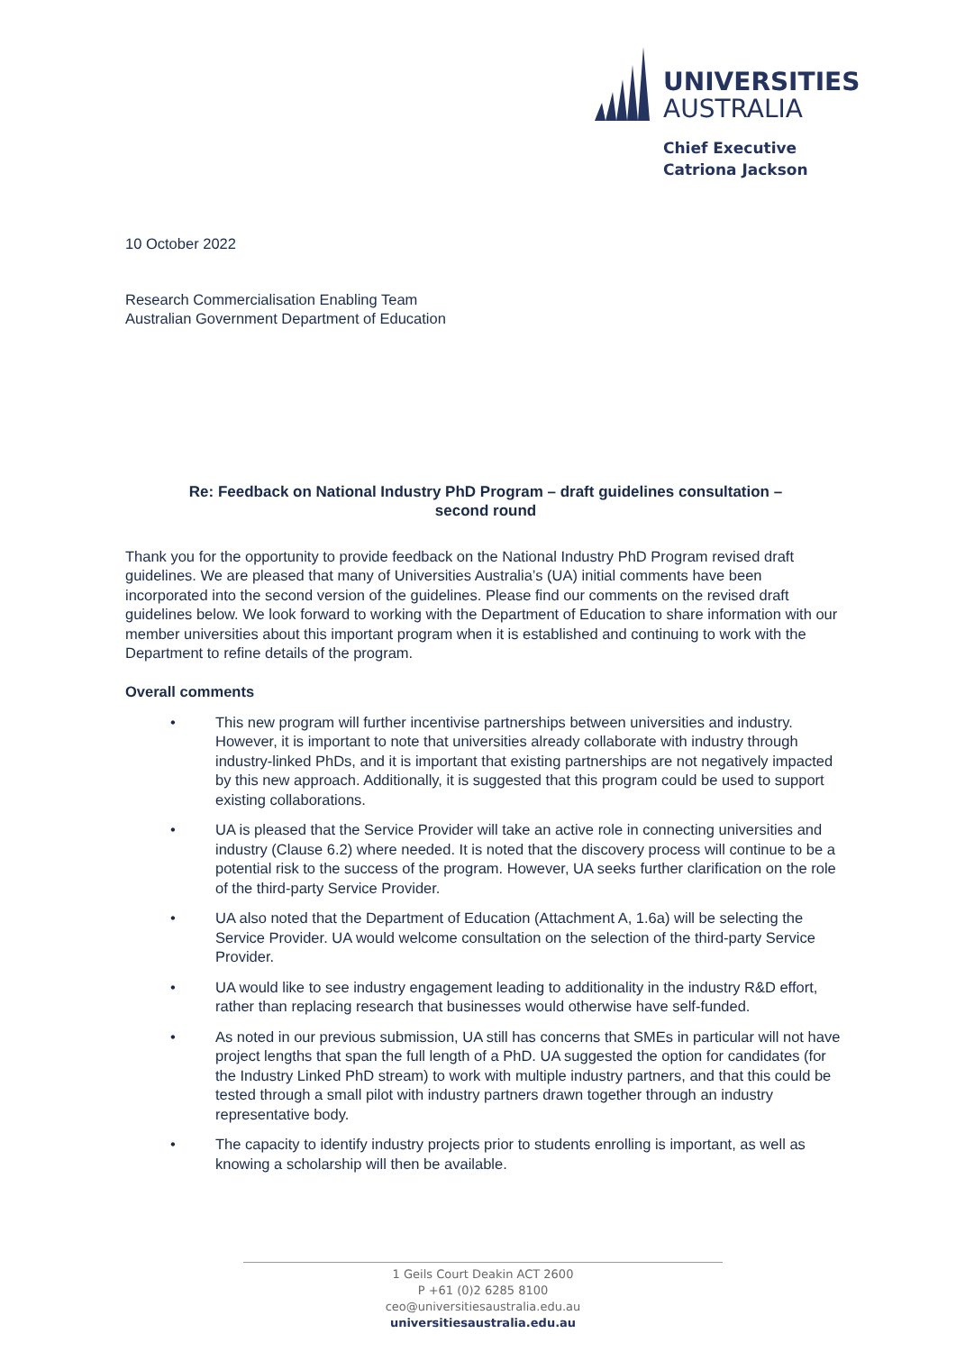UNIVERSITIES
AUSTRALIA
Chief Executive
Catriona Jackson
10 October 2022
Research Commercialisation Enabling Team
Australian Government Department of Education
Re: Feedback on National Industry PhD Program – draft guidelines consultation –
second round
Thank you for the opportunity to provide feedback on the National Industry PhD Program revised draft guidelines. We are pleased that many of Universities Australia’s (UA) initial comments have been incorporated into the second version of the guidelines. Please find our comments on the revised draft guidelines below. We look forward to working with the Department of Education to share information with our member universities about this important program when it is established and continuing to work with the Department to refine details of the program.
Overall comments
• This new program will further incentivise partnerships between universities and industry. However, it is important to note that universities already collaborate with industry through industry-linked PhDs, and it is important that existing partnerships are not negatively impacted by this new approach. Additionally, it is suggested that this program could be used to support existing collaborations.
• UA is pleased that the Service Provider will take an active role in connecting universities and industry (Clause 6.2) where needed. It is noted that the discovery process will continue to be a potential risk to the success of the program. However, UA seeks further clarification on the role of the third-party Service Provider.
• UA also noted that the Department of Education (Attachment A, 1.6a) will be selecting the Service Provider. UA would welcome consultation on the selection of the third-party Service Provider.
• UA would like to see industry engagement leading to additionality in the industry R&D effort, rather than replacing research that businesses would otherwise have self-funded.
• As noted in our previous submission, UA still has concerns that SMEs in particular will not have project lengths that span the full length of a PhD. UA suggested the option for candidates (for the Industry Linked PhD stream) to work with multiple industry partners, and that this could be tested through a small pilot with industry partners drawn together through an industry representative body.
• The capacity to identify industry projects prior to students enrolling is important, as well as knowing a scholarship will then be available.
1 Geils Court Deakin ACT 2600
P +61 (0)2 6285 8100
ceo@universitiesaustralia.edu.au
universitiesaustralia.edu.au